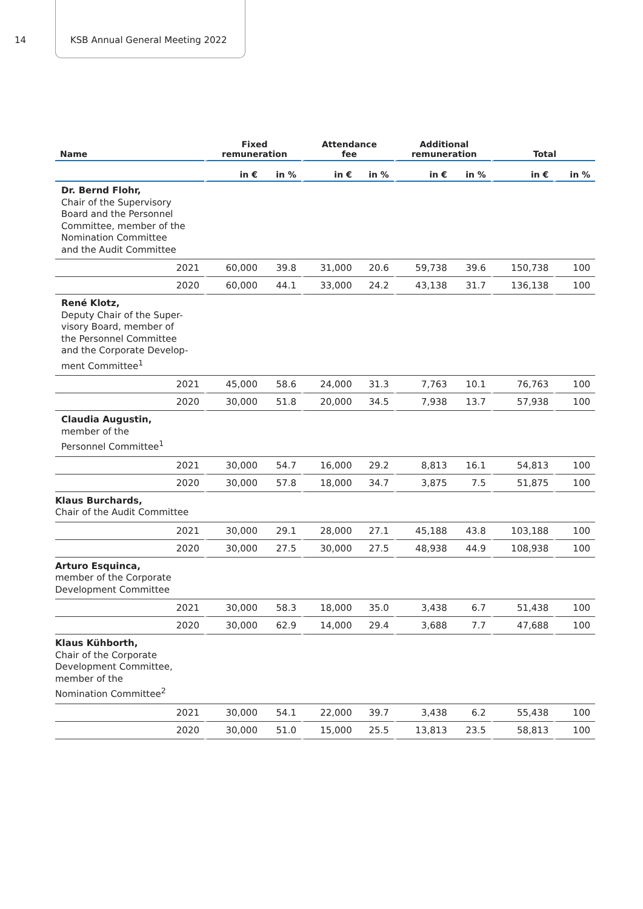14 KSB Annual General Meeting 2022
| Name | Fixed remuneration | | Attendance fee | | Additional remuneration | | Total | |
| --- | --- | --- | --- | --- | --- | --- | --- | --- |
| | in € | in % | in € | in % | in € | in % | in € | in % |
| Dr. Bernd Flohr, Chair of the Supervisory Board and the Personnel Committee, member of the Nomination Committee and the Audit Committee | | | | | | | | |
| 2021 | 60,000 | 39.8 | 31,000 | 20.6 | 59,738 | 39.6 | 150,738 | 100 |
| 2020 | 60,000 | 44.1 | 33,000 | 24.2 | 43,138 | 31.7 | 136,138 | 100 |
| René Klotz, Deputy Chair of the Super- visory Board, member of the Personnel Committee and the Corporate Develop- ment Committee<sup>1</sup> | | | | | | | | |
| 2021 | 45,000 | 58.6 | 24,000 | 31.3 | 7,763 | 10.1 | 76,763 | 100 |
| 2020 | 30,000 | 51.8 | 20,000 | 34.5 | 7,938 | 13.7 | 57,938 | 100 |
| Claudia Augustin, member of the Personnel Committee<sup>1</sup> | | | | | | | | |
| 2021 | 30,000 | 54.7 | 16,000 | 29.2 | 8,813 | 16.1 | 54,813 | 100 |
| 2020 | 30,000 | 57.8 | 18,000 | 34.7 | 3,875 | 7.5 | 51,875 | 100 |
| Klaus Burchards, Chair of the Audit Committee | | | | | | | | |
| 2021 | 30,000 | 29.1 | 28,000 | 27.1 | 45,188 | 43.8 | 103,188 | 100 |
| 2020 | 30,000 | 27.5 | 30,000 | 27.5 | 48,938 | 44.9 | 108,938 | 100 |
| Arturo Esquinca, member of the Corporate Development Committee | | | | | | | | |
| 2021 | 30,000 | 58.3 | 18,000 | 35.0 | 3,438 | 6.7 | 51,438 | 100 |
| 2020 | 30,000 | 62.9 | 14,000 | 29.4 | 3,688 | 7.7 | 47,688 | 100 |
| Klaus Kühborth, Chair of the Corporate Development Committee, member of the Nomination Committee<sup>2</sup> | | | | | | | | |
| 2021 | 30,000 | 54.1 | 22,000 | 39.7 | 3,438 | 6.2 | 55,438 | 100 |
| 2020 | 30,000 | 51.0 | 15,000 | 25.5 | 13,813 | 23.5 | 58,813 | 100 |